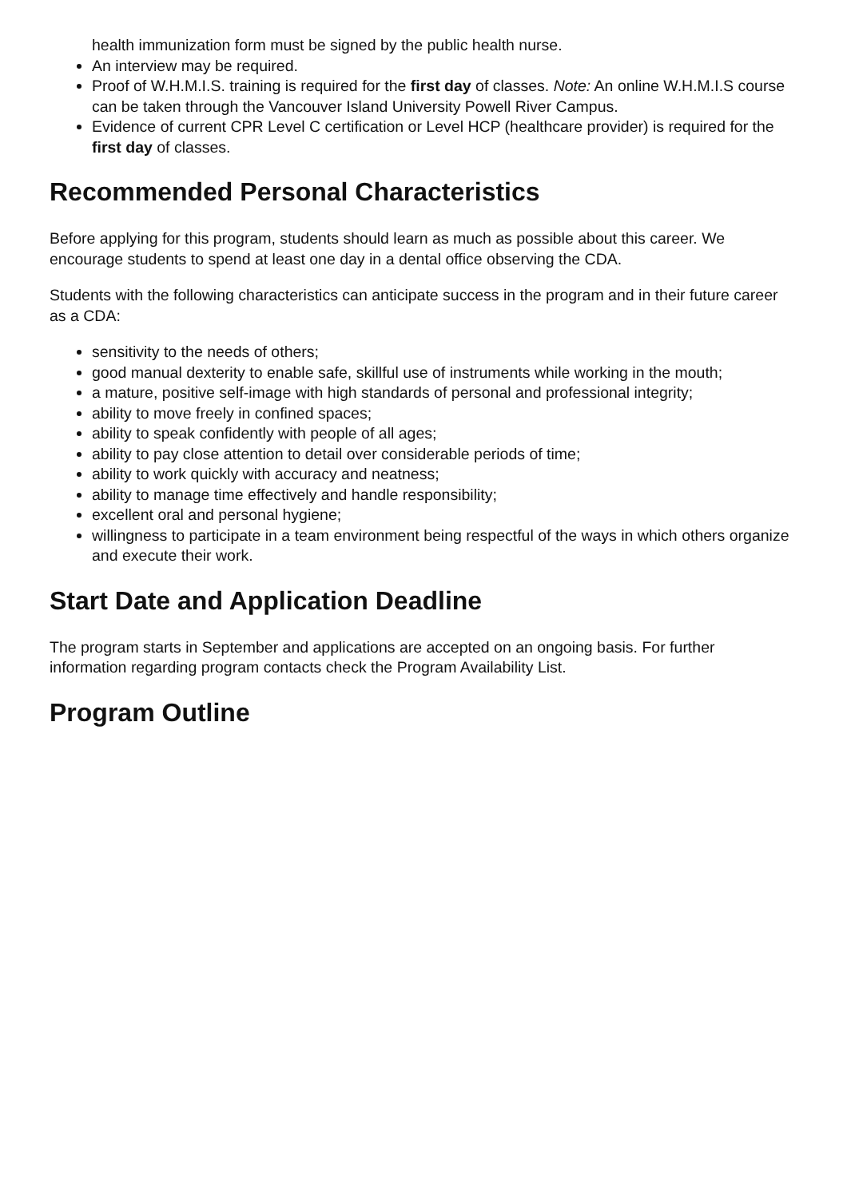health immunization form must be signed by the public health nurse.
An interview may be required.
Proof of W.H.M.I.S. training is required for the first day of classes. Note: An online W.H.M.I.S course can be taken through the Vancouver Island University Powell River Campus.
Evidence of current CPR Level C certification or Level HCP (healthcare provider) is required for the first day of classes.
Recommended Personal Characteristics
Before applying for this program, students should learn as much as possible about this career. We encourage students to spend at least one day in a dental office observing the CDA.
Students with the following characteristics can anticipate success in the program and in their future career as a CDA:
sensitivity to the needs of others;
good manual dexterity to enable safe, skillful use of instruments while working in the mouth;
a mature, positive self-image with high standards of personal and professional integrity;
ability to move freely in confined spaces;
ability to speak confidently with people of all ages;
ability to pay close attention to detail over considerable periods of time;
ability to work quickly with accuracy and neatness;
ability to manage time effectively and handle responsibility;
excellent oral and personal hygiene;
willingness to participate in a team environment being respectful of the ways in which others organize and execute their work.
Start Date and Application Deadline
The program starts in September and applications are accepted on an ongoing basis. For further information regarding program contacts check the Program Availability List.
Program Outline